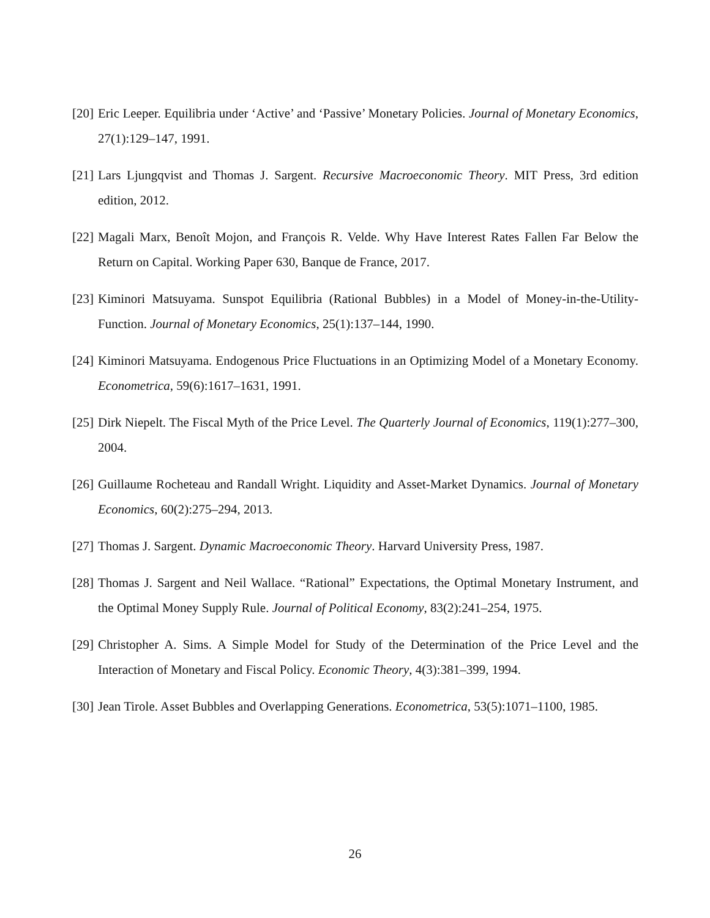[20]
Eric Leeper. Equilibria under ‘Active’ and ‘Passive’ Monetary Policies. Journal of Monetary Economics, 27(1):129–147, 1991.
[21]
Lars Ljungqvist and Thomas J. Sargent. Recursive Macroeconomic Theory. MIT Press, 3rd edition edition, 2012.
[22]
Magali Marx, Benoît Mojon, and François R. Velde. Why Have Interest Rates Fallen Far Below the Return on Capital. Working Paper 630, Banque de France, 2017.
[23]
Kiminori Matsuyama. Sunspot Equilibria (Rational Bubbles) in a Model of Money-in-the-Utility-Function. Journal of Monetary Economics, 25(1):137–144, 1990.
[24]
Kiminori Matsuyama. Endogenous Price Fluctuations in an Optimizing Model of a Monetary Economy. Econometrica, 59(6):1617–1631, 1991.
[25]
Dirk Niepelt. The Fiscal Myth of the Price Level. The Quarterly Journal of Economics, 119(1):277–300, 2004.
[26]
Guillaume Rocheteau and Randall Wright. Liquidity and Asset-Market Dynamics. Journal of Monetary Economics, 60(2):275–294, 2013.
[27]
Thomas J. Sargent. Dynamic Macroeconomic Theory. Harvard University Press, 1987.
[28]
Thomas J. Sargent and Neil Wallace. “Rational” Expectations, the Optimal Monetary Instrument, and the Optimal Money Supply Rule. Journal of Political Economy, 83(2):241–254, 1975.
[29]
Christopher A. Sims. A Simple Model for Study of the Determination of the Price Level and the Interaction of Monetary and Fiscal Policy. Economic Theory, 4(3):381–399, 1994.
[30]
Jean Tirole. Asset Bubbles and Overlapping Generations. Econometrica, 53(5):1071–1100, 1985.
26